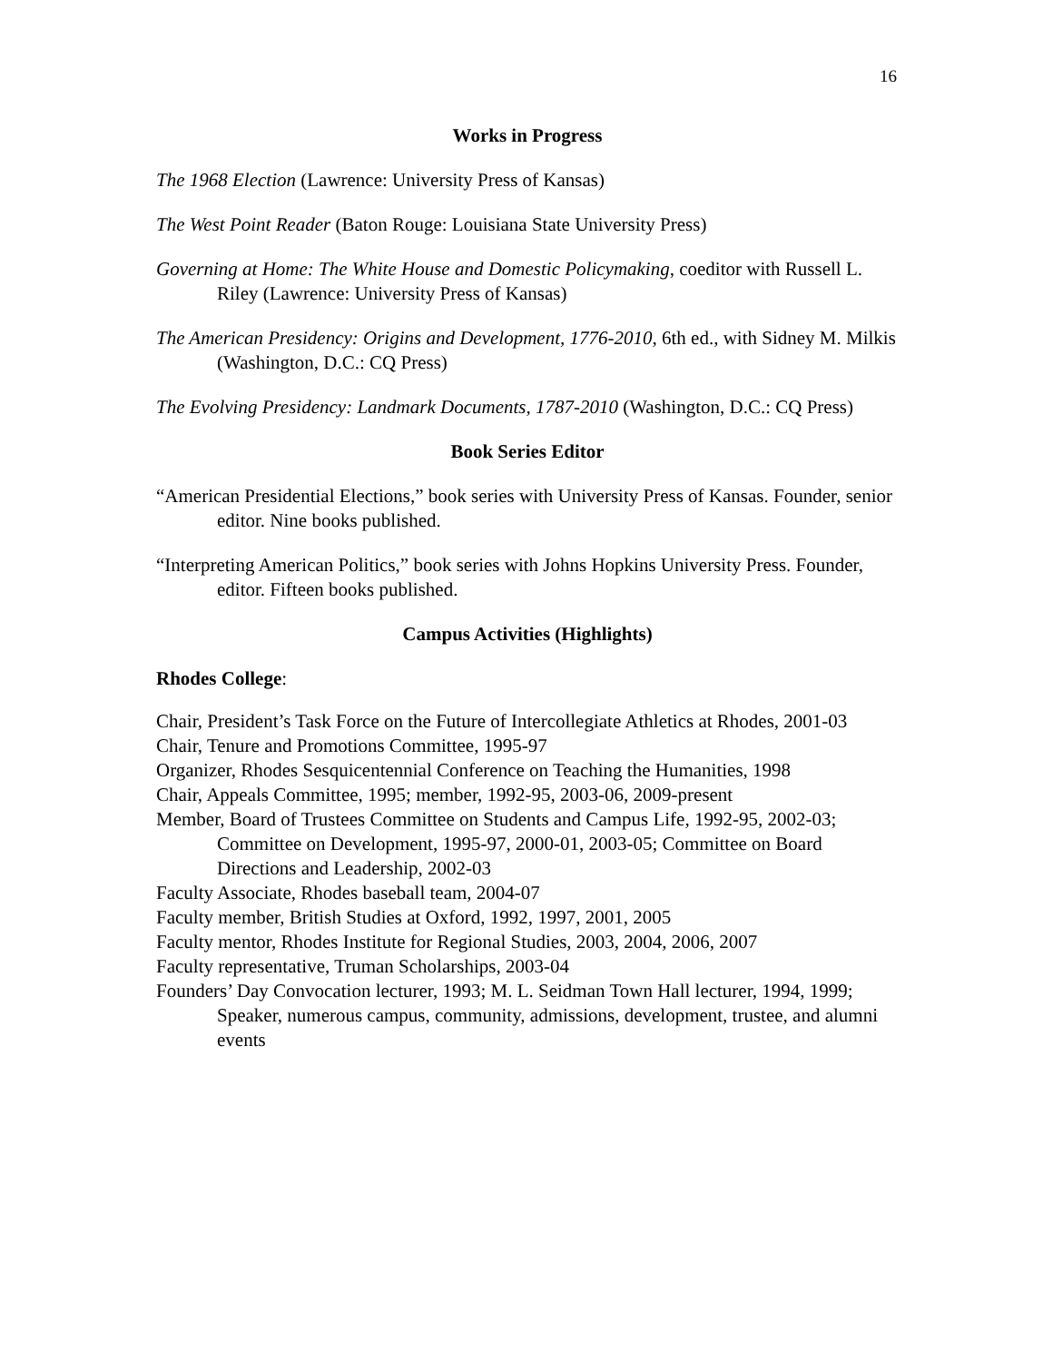16
Works in Progress
The 1968 Election (Lawrence: University Press of Kansas)
The West Point Reader (Baton Rouge: Louisiana State University Press)
Governing at Home: The White House and Domestic Policymaking, coeditor with Russell L. Riley (Lawrence: University Press of Kansas)
The American Presidency: Origins and Development, 1776-2010, 6th ed., with Sidney M. Milkis (Washington, D.C.: CQ Press)
The Evolving Presidency: Landmark Documents, 1787-2010 (Washington, D.C.: CQ Press)
Book Series Editor
“American Presidential Elections,” book series with University Press of Kansas. Founder, senior editor. Nine books published.
“Interpreting American Politics,” book series with Johns Hopkins University Press. Founder, editor. Fifteen books published.
Campus Activities (Highlights)
Rhodes College:
Chair, President’s Task Force on the Future of Intercollegiate Athletics at Rhodes, 2001-03
Chair, Tenure and Promotions Committee, 1995-97
Organizer, Rhodes Sesquicentennial Conference on Teaching the Humanities, 1998
Chair, Appeals Committee, 1995; member, 1992-95, 2003-06, 2009-present
Member, Board of Trustees Committee on Students and Campus Life, 1992-95, 2002-03; Committee on Development, 1995-97, 2000-01, 2003-05; Committee on Board Directions and Leadership, 2002-03
Faculty Associate, Rhodes baseball team, 2004-07
Faculty member, British Studies at Oxford, 1992, 1997, 2001, 2005
Faculty mentor, Rhodes Institute for Regional Studies, 2003, 2004, 2006, 2007
Faculty representative, Truman Scholarships, 2003-04
Founders’ Day Convocation lecturer, 1993; M. L. Seidman Town Hall lecturer, 1994, 1999; Speaker, numerous campus, community, admissions, development, trustee, and alumni events